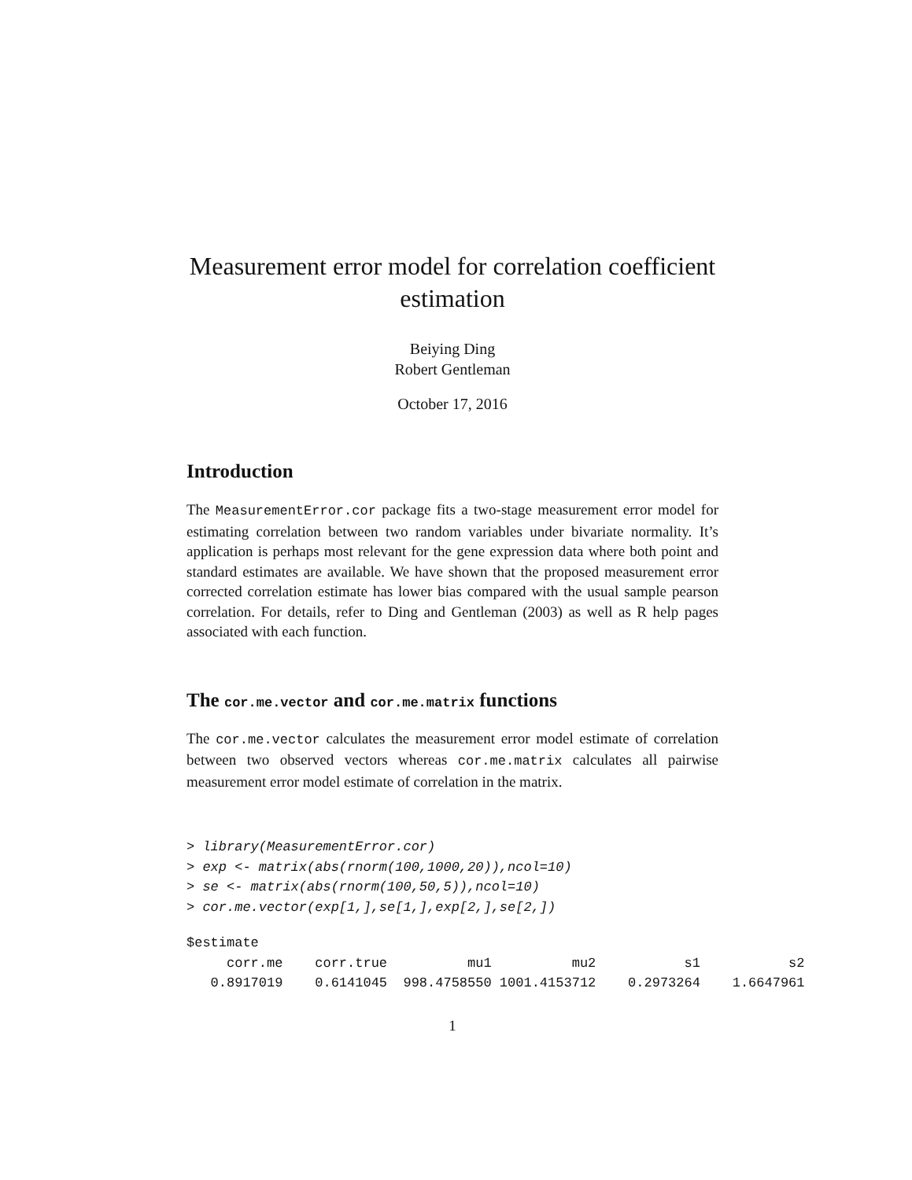Measurement error model for correlation coefficient estimation
Beiying Ding
Robert Gentleman
October 17, 2016
Introduction
The MeasurementError.cor package fits a two-stage measurement error model for estimating correlation between two random variables under bivariate normality. It’s application is perhaps most relevant for the gene expression data where both point and standard estimates are available. We have shown that the proposed measurement error corrected correlation estimate has lower bias compared with the usual sample pearson correlation. For details, refer to Ding and Gentleman (2003) as well as R help pages associated with each function.
The cor.me.vector and cor.me.matrix functions
The cor.me.vector calculates the measurement error model estimate of correlation between two observed vectors whereas cor.me.matrix calculates all pairwise measurement error model estimate of correlation in the matrix.
> library(MeasurementError.cor)
> exp <- matrix(abs(rnorm(100,1000,20)),ncol=10)
> se <- matrix(abs(rnorm(100,50,5)),ncol=10)
> cor.me.vector(exp[1,],se[1,],exp[2,],se[2,])
$estimate
     corr.me    corr.true          mu1          mu2           s1           s2
   0.8917019    0.6141045  998.4758550 1001.4153712    0.2973264    1.6647961
1